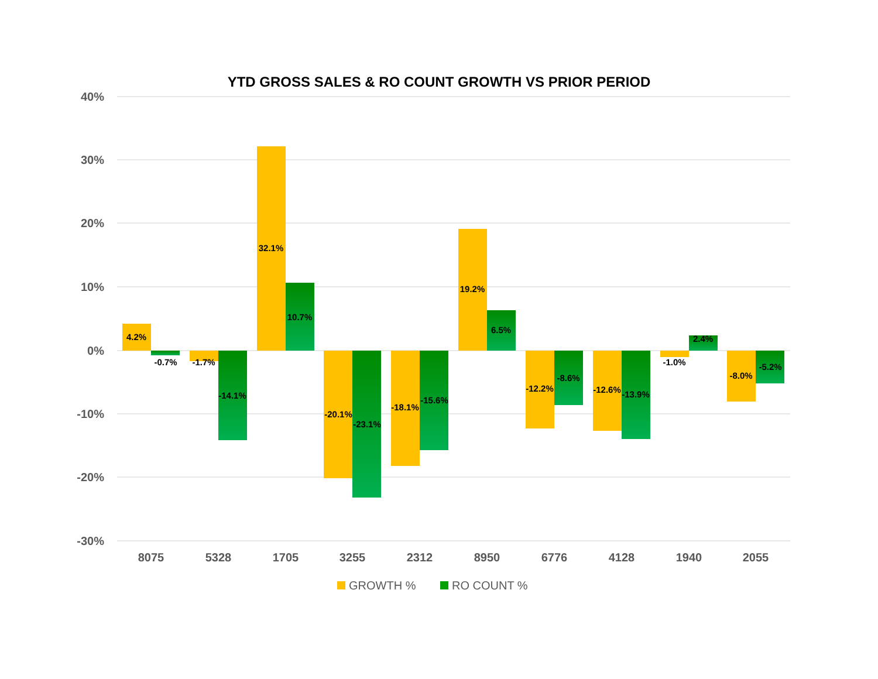YTD GROSS SALES & RO COUNT GROWTH VS PRIOR PERIOD
40%
30%
20%
10%
0%
-10%
-20%
-30%
4.2%
-0.7%
-1.7%
-14.1%
32.1%
10.7%
-20.1%
-23.1%
-18.1%
-15.6%
19.2%
6.5%
-12.2%
-8.6%
-12.6%
-13.9%
-1.0%
2.4%
-8.0%
-5.2%
8075
5328
1705
3255
2312
8950
6776
4128
1940
2055
GROWTH %
RO COUNT %